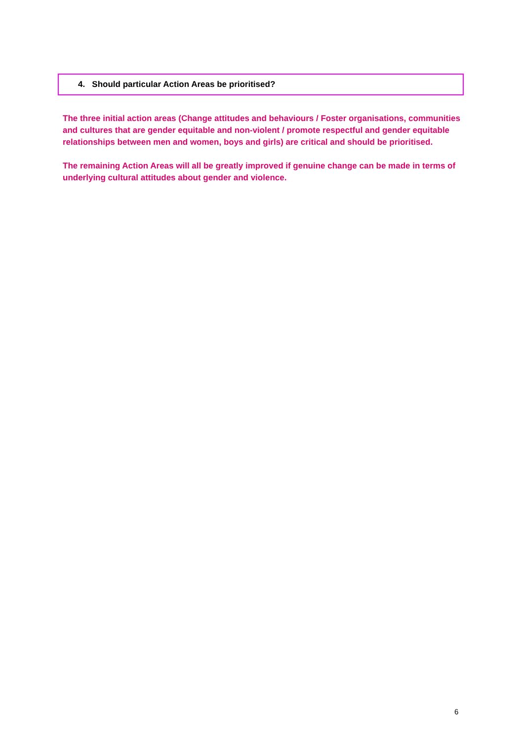4. Should particular Action Areas be prioritised?
The three initial action areas (Change attitudes and behaviours / Foster organisations, communities and cultures that are gender equitable and non-violent / promote respectful and gender equitable relationships between men and women, boys and girls) are critical and should be prioritised.
The remaining Action Areas will all be greatly improved if genuine change can be made in terms of underlying cultural attitudes about gender and violence.
6